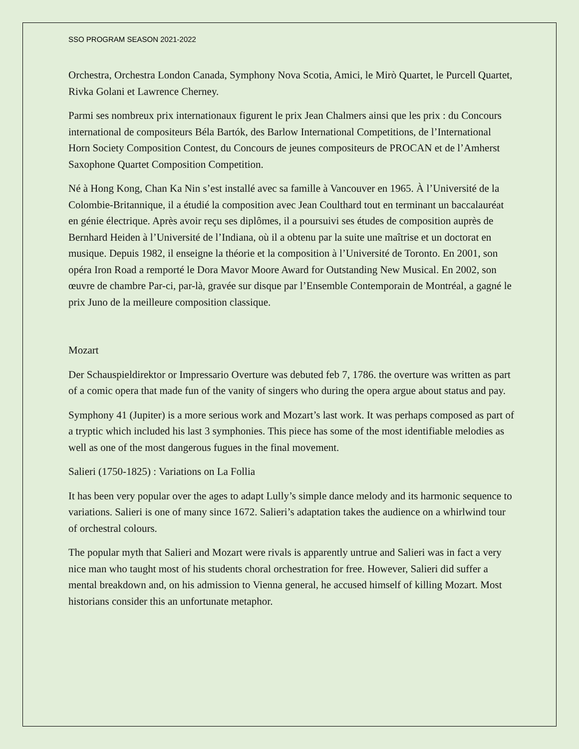SSO PROGRAM SEASON 2021-2022
Orchestra, Orchestra London Canada, Symphony Nova Scotia, Amici, le Mirò Quartet, le Purcell Quartet, Rivka Golani et Lawrence Cherney.
Parmi ses nombreux prix internationaux figurent le prix Jean Chalmers ainsi que les prix : du Concours international de compositeurs Béla Bartók, des Barlow International Competitions, de l’International Horn Society Composition Contest, du Concours de jeunes compositeurs de PROCAN et de l’Amherst Saxophone Quartet Composition Competition.
Né à Hong Kong, Chan Ka Nin s’est installé avec sa famille à Vancouver en 1965. À l’Université de la Colombie-Britannique, il a étudié la composition avec Jean Coulthard tout en terminant un baccalauréat en génie électrique. Après avoir reçu ses diplômes, il a poursuivi ses études de composition auprès de Bernhard Heiden à l’Université de l’Indiana, où il a obtenu par la suite une maîtrise et un doctorat en musique. Depuis 1982, il enseigne la théorie et la composition à l’Université de Toronto. En 2001, son opéra Iron Road a remporté le Dora Mavor Moore Award for Outstanding New Musical. En 2002, son œuvre de chambre Par-ci, par-là, gravée sur disque par l’Ensemble Contemporain de Montréal, a gagné le prix Juno de la meilleure composition classique.
Mozart
Der Schauspieldirektor or Impressario Overture was debuted feb 7, 1786. the overture was written as part of a comic opera that made fun of the vanity of singers who during the opera argue about status and pay.
Symphony 41 (Jupiter) is a more serious work and Mozart’s last work. It was perhaps composed as part of a tryptic which included his last 3 symphonies. This piece has some of the most identifiable melodies as well as one of the most dangerous fugues in the final movement.
Salieri (1750-1825) : Variations on La Follia
It has been very popular over the ages to adapt Lully’s simple dance melody and its harmonic sequence to variations. Salieri is one of many since 1672. Salieri’s adaptation takes the audience on a whirlwind tour of orchestral colours.
The popular myth that Salieri and Mozart were rivals is apparently untrue and Salieri was in fact a very nice man who taught most of his students choral orchestration for free. However, Salieri did suffer a mental breakdown and, on his admission to Vienna general, he accused himself of killing Mozart. Most historians consider this an unfortunate metaphor.